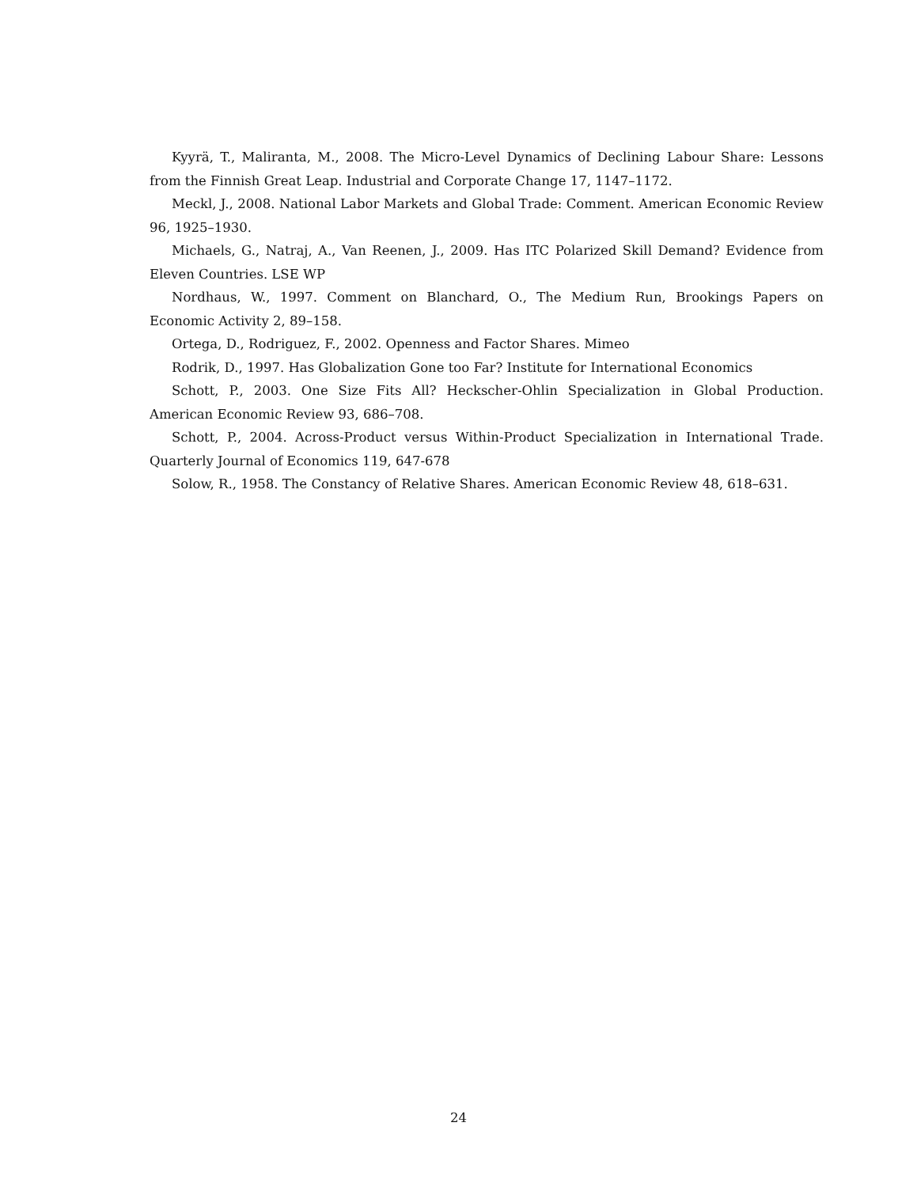Kyyrä, T., Maliranta, M., 2008. The Micro-Level Dynamics of Declining Labour Share: Lessons from the Finnish Great Leap. Industrial and Corporate Change 17, 1147–1172.
Meckl, J., 2008. National Labor Markets and Global Trade: Comment. American Economic Review 96, 1925–1930.
Michaels, G., Natraj, A., Van Reenen, J., 2009. Has ITC Polarized Skill Demand? Evidence from Eleven Countries. LSE WP
Nordhaus, W., 1997. Comment on Blanchard, O., The Medium Run, Brookings Papers on Economic Activity 2, 89–158.
Ortega, D., Rodriguez, F., 2002. Openness and Factor Shares. Mimeo
Rodrik, D., 1997. Has Globalization Gone too Far? Institute for International Economics
Schott, P., 2003. One Size Fits All? Heckscher-Ohlin Specialization in Global Production. American Economic Review 93, 686–708.
Schott, P., 2004. Across-Product versus Within-Product Specialization in International Trade. Quarterly Journal of Economics 119, 647-678
Solow, R., 1958. The Constancy of Relative Shares. American Economic Review 48, 618–631.
24